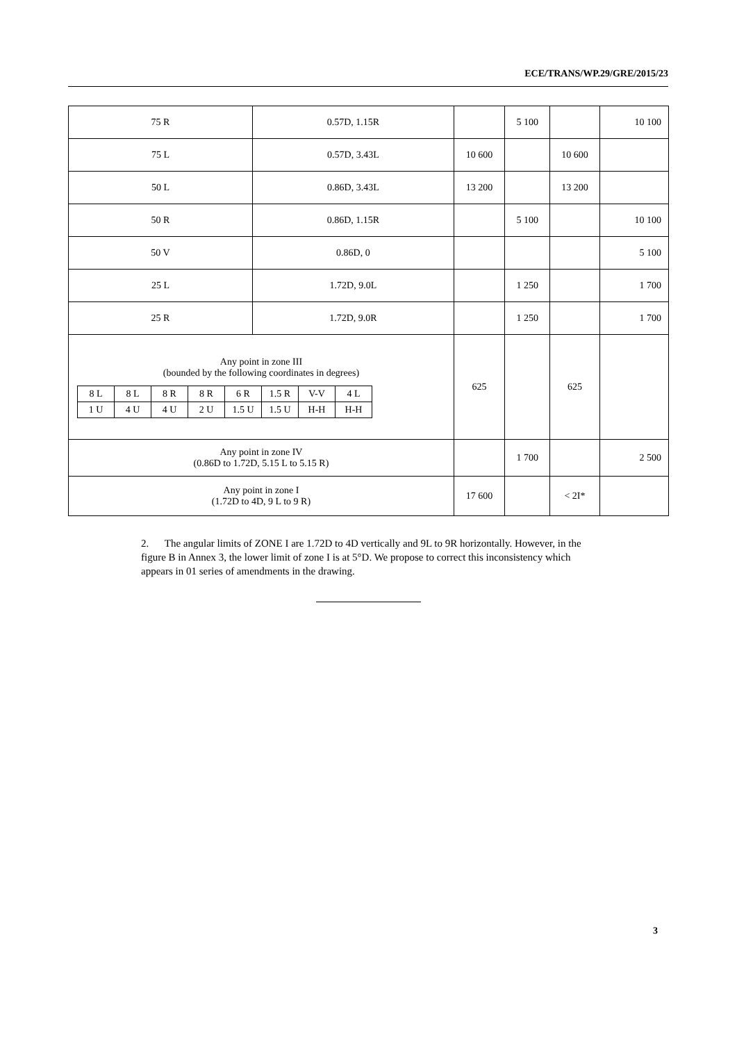ECE/TRANS/WP.29/GRE/2015/23
| 75 R | 0.57D, 1.15R | | 5 100 | | 10 100 |
| 75 L | 0.57D, 3.43L | 10 600 | | 10 600 | |
| 50 L | 0.86D, 3.43L | 13 200 | | 13 200 | |
| 50 R | 0.86D, 1.15R | | 5 100 | | 10 100 |
| 50 V | 0.86D, 0 | | | | 5 100 |
| 25 L | 1.72D, 9.0L | | 1 250 | | 1 700 |
| 25 R | 1.72D, 9.0R | | 1 250 | | 1 700 |
| Any point in zone III (bounded by the following coordinates in degrees) / 8 L / 8 L / 8 R / 8 R / 6 R / 1.5 R / V-V / 4 L / / 1 U / 4 U / 4 U / 2 U / 1.5 U / 1.5 U / H-H / H-H / | | 625 | | 625 | |
| Any point in zone IV (0.86D to 1.72D, 5.15 L to 5.15 R) | | | 1 700 | | 2 500 |
| Any point in zone I (1.72D to 4D, 9 L to 9 R) | | 17 600 | | < 2I* | |
2. The angular limits of ZONE I are 1.72D to 4D vertically and 9L to 9R horizontally. However, in the figure B in Annex 3, the lower limit of zone I is at 5°D. We propose to correct this inconsistency which appears in 01 series of amendments in the drawing.
3